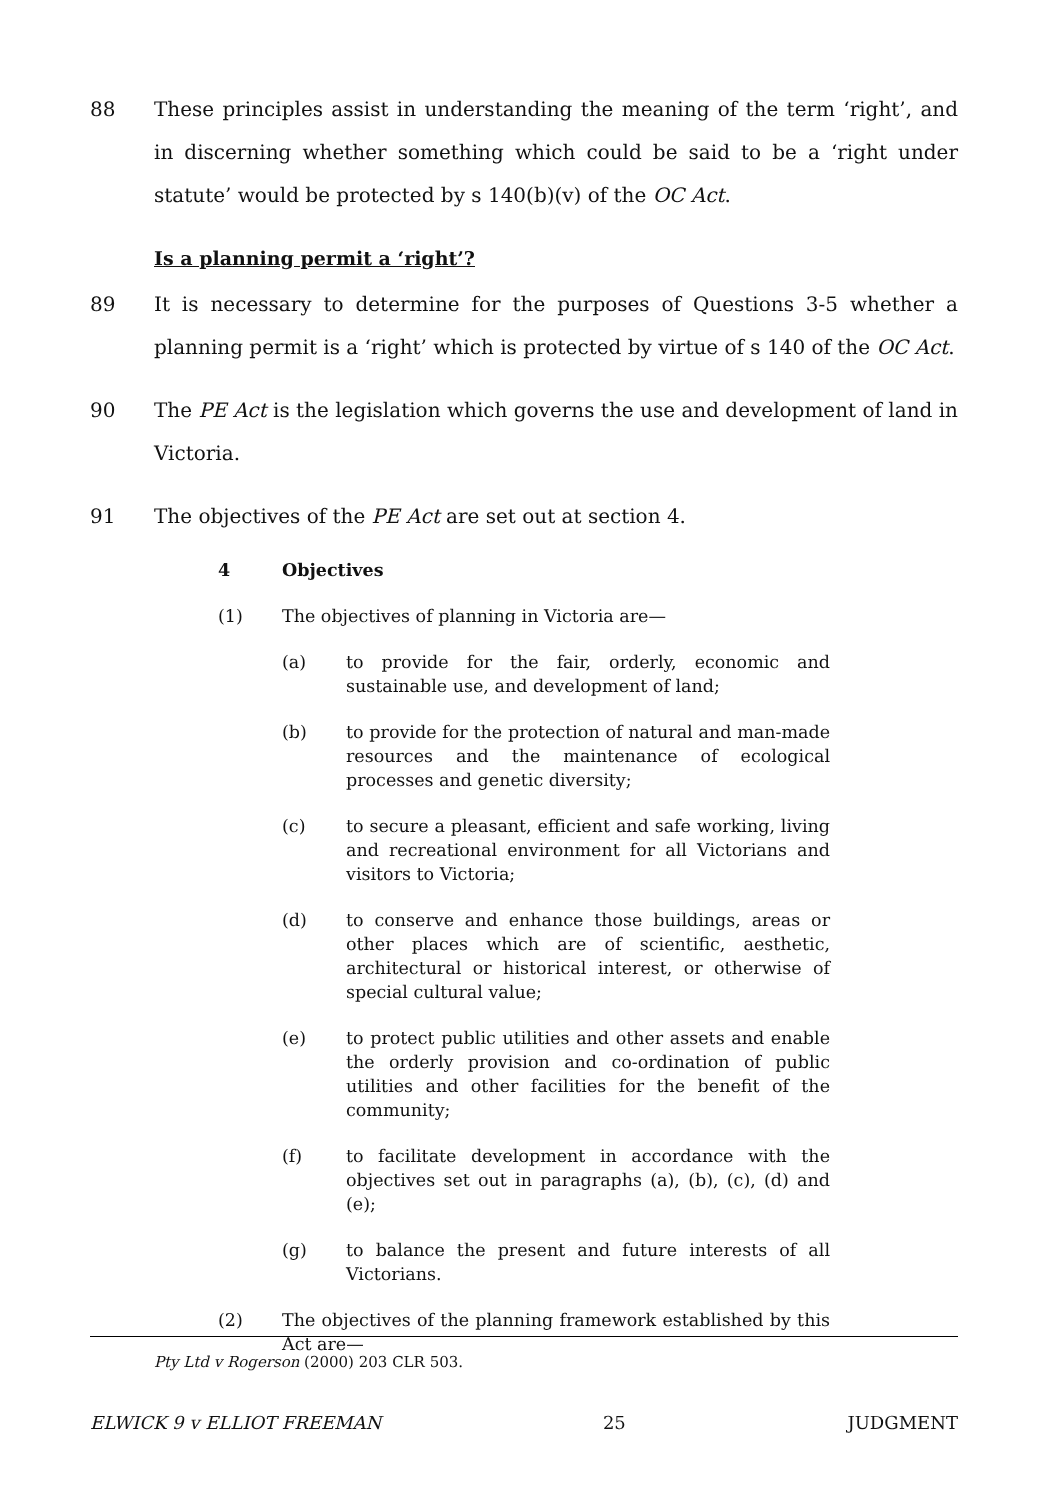88 These principles assist in understanding the meaning of the term ‘right’, and in discerning whether something which could be said to be a ‘right under statute’ would be protected by s 140(b)(v) of the OC Act.
Is a planning permit a ‘right’?
89 It is necessary to determine for the purposes of Questions 3-5 whether a planning permit is a ‘right’ which is protected by virtue of s 140 of the OC Act.
90 The PE Act is the legislation which governs the use and development of land in Victoria.
91 The objectives of the PE Act are set out at section 4.
4 Objectives
(1) The objectives of planning in Victoria are—
(a) to provide for the fair, orderly, economic and sustainable use, and development of land;
(b) to provide for the protection of natural and man-made resources and the maintenance of ecological processes and genetic diversity;
(c) to secure a pleasant, efficient and safe working, living and recreational environment for all Victorians and visitors to Victoria;
(d) to conserve and enhance those buildings, areas or other places which are of scientific, aesthetic, architectural or historical interest, or otherwise of special cultural value;
(e) to protect public utilities and other assets and enable the orderly provision and co-ordination of public utilities and other facilities for the benefit of the community;
(f) to facilitate development in accordance with the objectives set out in paragraphs (a), (b), (c), (d) and (e);
(g) to balance the present and future interests of all Victorians.
(2) The objectives of the planning framework established by this Act are—
Pty Ltd v Rogerson (2000) 203 CLR 503.
ELWICK 9 v ELLIOT FREEMAN 25 JUDGMENT